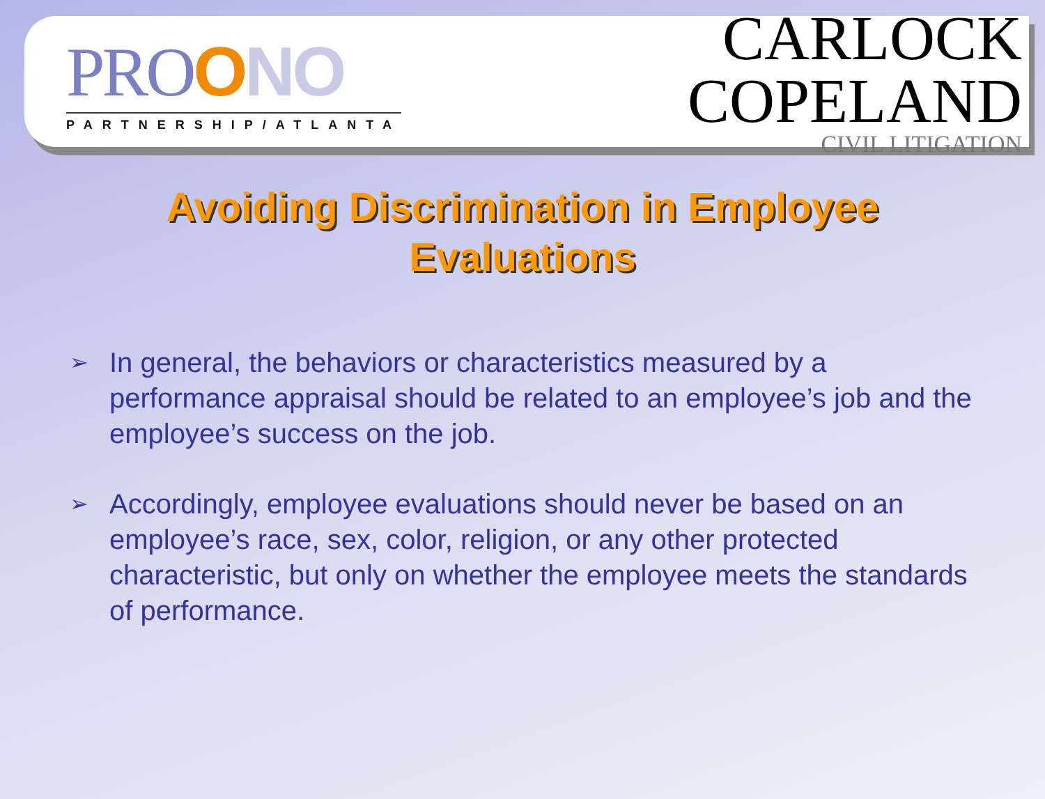PROONO
PARTNERSHIP/ATLANTA
CARLOCK
COPELAND
CIVIL LITIGATION
Avoiding Discrimination in Employee Evaluations
➢ In general, the behaviors or characteristics measured by a performance appraisal should be related to an employee’s job and the employee’s success on the job.
➢ Accordingly, employee evaluations should never be based on an employee’s race, sex, color, religion, or any other protected characteristic, but only on whether the employee meets the standards of performance.